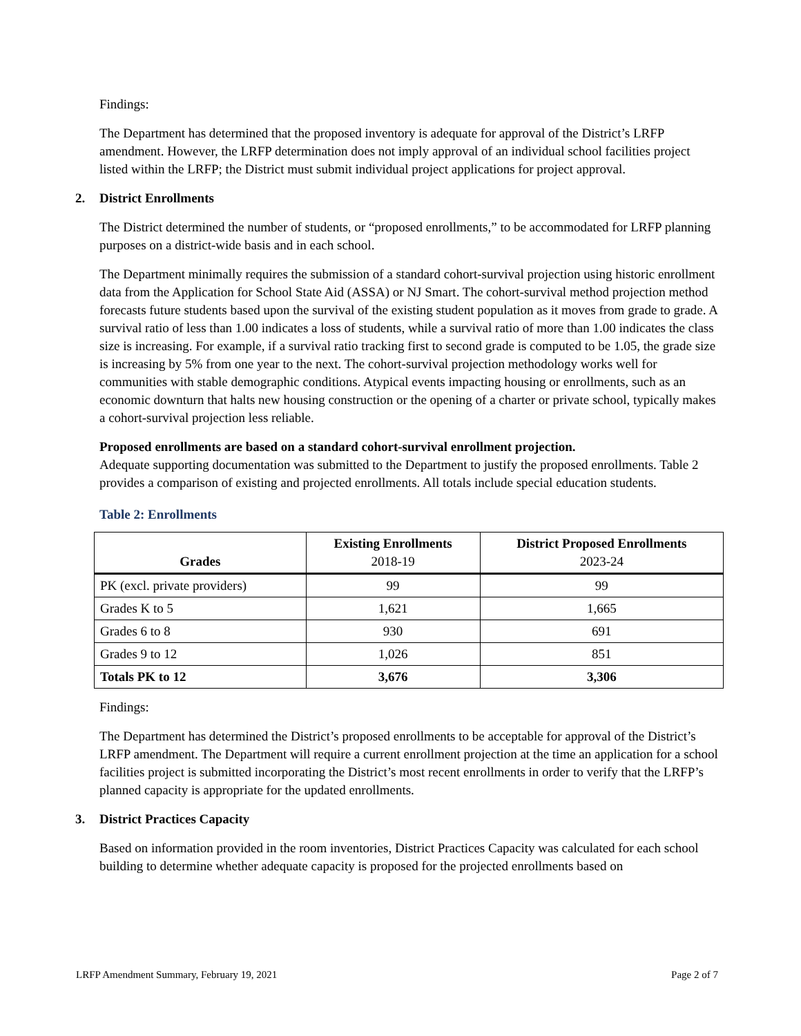Findings:
The Department has determined that the proposed inventory is adequate for approval of the District’s LRFP amendment. However, the LRFP determination does not imply approval of an individual school facilities project listed within the LRFP; the District must submit individual project applications for project approval.
2. District Enrollments
The District determined the number of students, or “proposed enrollments,” to be accommodated for LRFP planning purposes on a district-wide basis and in each school.
The Department minimally requires the submission of a standard cohort-survival projection using historic enrollment data from the Application for School State Aid (ASSA) or NJ Smart. The cohort-survival method projection method forecasts future students based upon the survival of the existing student population as it moves from grade to grade. A survival ratio of less than 1.00 indicates a loss of students, while a survival ratio of more than 1.00 indicates the class size is increasing. For example, if a survival ratio tracking first to second grade is computed to be 1.05, the grade size is increasing by 5% from one year to the next. The cohort-survival projection methodology works well for communities with stable demographic conditions. Atypical events impacting housing or enrollments, such as an economic downturn that halts new housing construction or the opening of a charter or private school, typically makes a cohort-survival projection less reliable.
Proposed enrollments are based on a standard cohort-survival enrollment projection.
Adequate supporting documentation was submitted to the Department to justify the proposed enrollments. Table 2 provides a comparison of existing and projected enrollments. All totals include special education students.
Table 2: Enrollments
| Grades | Existing Enrollments 2018-19 | District Proposed Enrollments 2023-24 |
| --- | --- | --- |
| PK (excl. private providers) | 99 | 99 |
| Grades K to 5 | 1,621 | 1,665 |
| Grades 6 to 8 | 930 | 691 |
| Grades 9 to 12 | 1,026 | 851 |
| Totals PK to 12 | 3,676 | 3,306 |
Findings:
The Department has determined the District’s proposed enrollments to be acceptable for approval of the District’s LRFP amendment. The Department will require a current enrollment projection at the time an application for a school facilities project is submitted incorporating the District’s most recent enrollments in order to verify that the LRFP’s planned capacity is appropriate for the updated enrollments.
3. District Practices Capacity
Based on information provided in the room inventories, District Practices Capacity was calculated for each school building to determine whether adequate capacity is proposed for the projected enrollments based on
LRFP Amendment Summary, February 19, 2021 Page 2 of 7